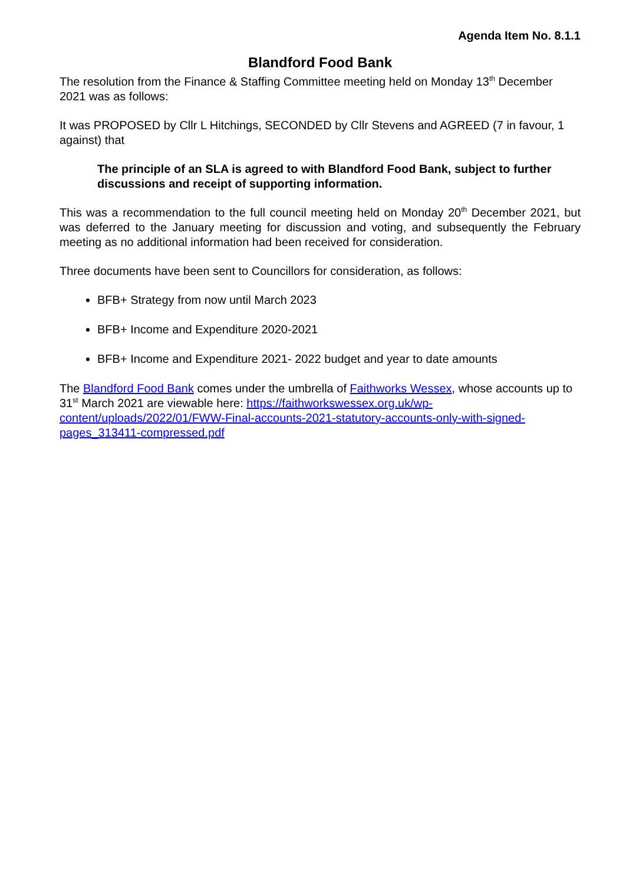Agenda Item No. 8.1.1
Blandford Food Bank
The resolution from the Finance & Staffing Committee meeting held on Monday 13<sup>th</sup> December 2021 was as follows:
It was PROPOSED by Cllr L Hitchings, SECONDED by Cllr Stevens and AGREED (7 in favour, 1 against) that
The principle of an SLA is agreed to with Blandford Food Bank, subject to further discussions and receipt of supporting information.
This was a recommendation to the full council meeting held on Monday 20<sup>th</sup> December 2021, but was deferred to the January meeting for discussion and voting, and subsequently the February meeting as no additional information had been received for consideration.
Three documents have been sent to Councillors for consideration, as follows:
BFB+ Strategy from now until March 2023
BFB+ Income and Expenditure 2020-2021
BFB+ Income and Expenditure 2021- 2022 budget and year to date amounts
The Blandford Food Bank comes under the umbrella of Faithworks Wessex, whose accounts up to 31<sup>st</sup> March 2021 are viewable here: https://faithworkswessex.org.uk/wp-content/uploads/2022/01/FWW-Final-accounts-2021-statutory-accounts-only-with-signed-pages_313411-compressed.pdf